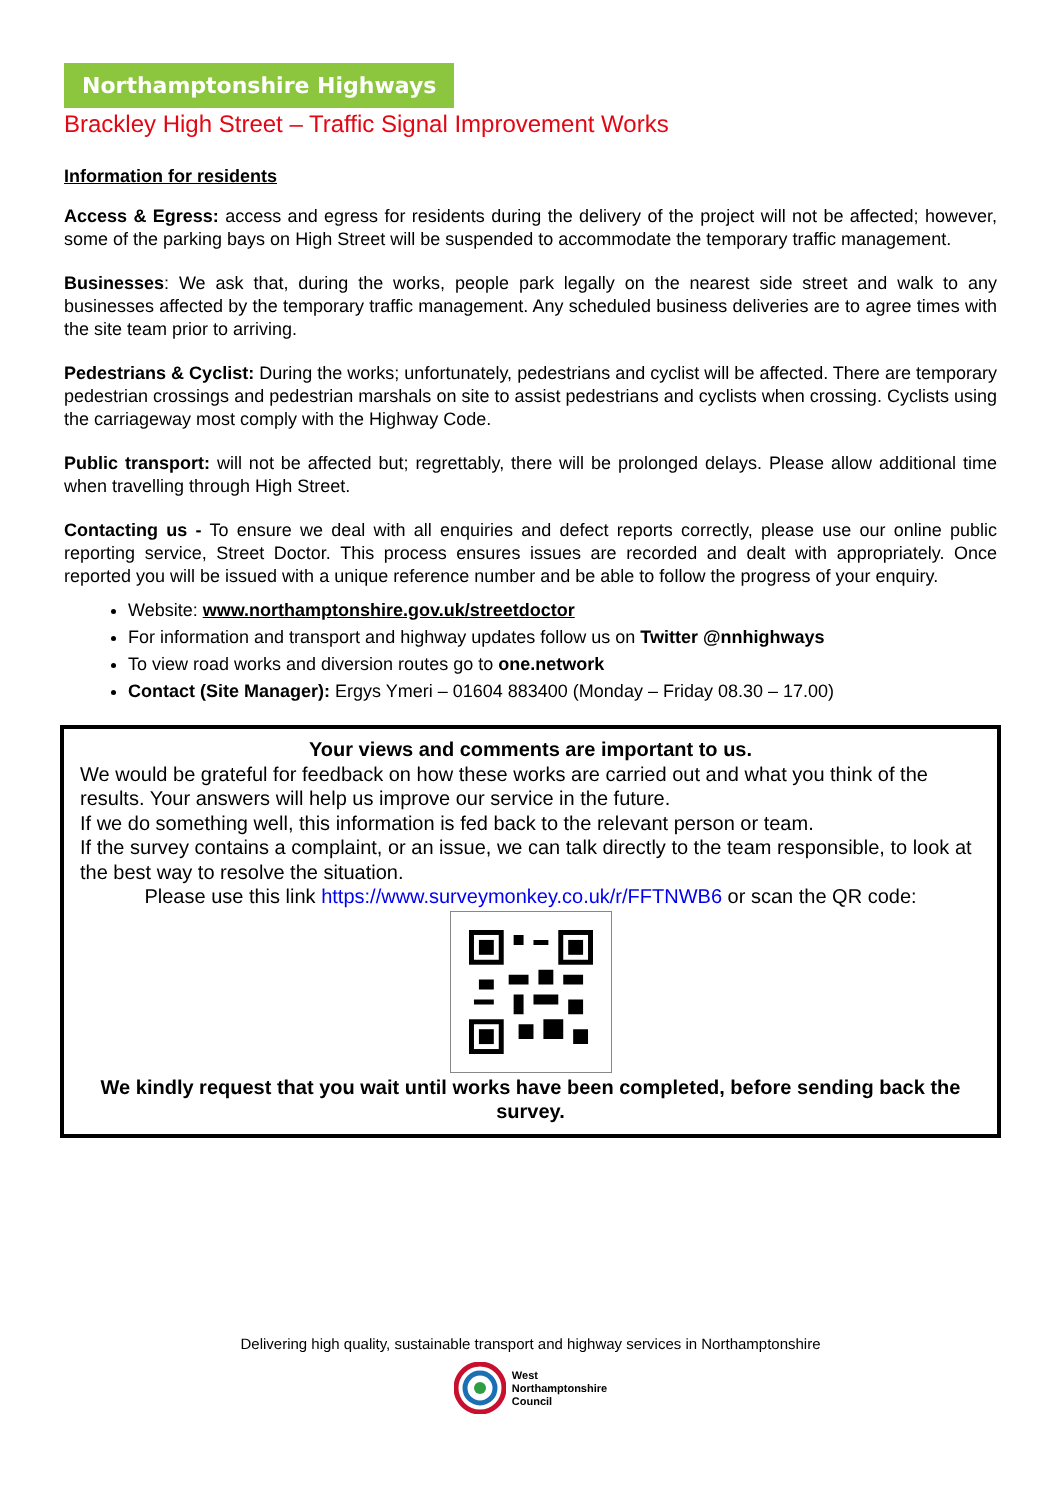Northamptonshire Highways
Brackley High Street – Traffic Signal Improvement Works
Information for residents
Access & Egress: access and egress for residents during the delivery of the project will not be affected; however, some of the parking bays on High Street will be suspended to accommodate the temporary traffic management.
Businesses: We ask that, during the works, people park legally on the nearest side street and walk to any businesses affected by the temporary traffic management. Any scheduled business deliveries are to agree times with the site team prior to arriving.
Pedestrians & Cyclist: During the works; unfortunately, pedestrians and cyclist will be affected. There are temporary pedestrian crossings and pedestrian marshals on site to assist pedestrians and cyclists when crossing. Cyclists using the carriageway most comply with the Highway Code.
Public transport: will not be affected but; regrettably, there will be prolonged delays. Please allow additional time when travelling through High Street.
Contacting us - To ensure we deal with all enquiries and defect reports correctly, please use our online public reporting service, Street Doctor. This process ensures issues are recorded and dealt with appropriately. Once reported you will be issued with a unique reference number and be able to follow the progress of your enquiry.
Website: www.northamptonshire.gov.uk/streetdoctor
For information and transport and highway updates follow us on Twitter @nnhighways
To view road works and diversion routes go to one.network
Contact (Site Manager): Ergys Ymeri – 01604 883400 (Monday – Friday 08.30 – 17.00)
Your views and comments are important to us.
We would be grateful for feedback on how these works are carried out and what you think of the results. Your answers will help us improve our service in the future.
If we do something well, this information is fed back to the relevant person or team.
If the survey contains a complaint, or an issue, we can talk directly to the team responsible, to look at the best way to resolve the situation.
Please use this link https://www.surveymonkey.co.uk/r/FFTNWB6 or scan the QR code:
We kindly request that you wait until works have been completed, before sending back the survey.
Delivering high quality, sustainable transport and highway services in Northamptonshire
West
Northamptonshire
Council